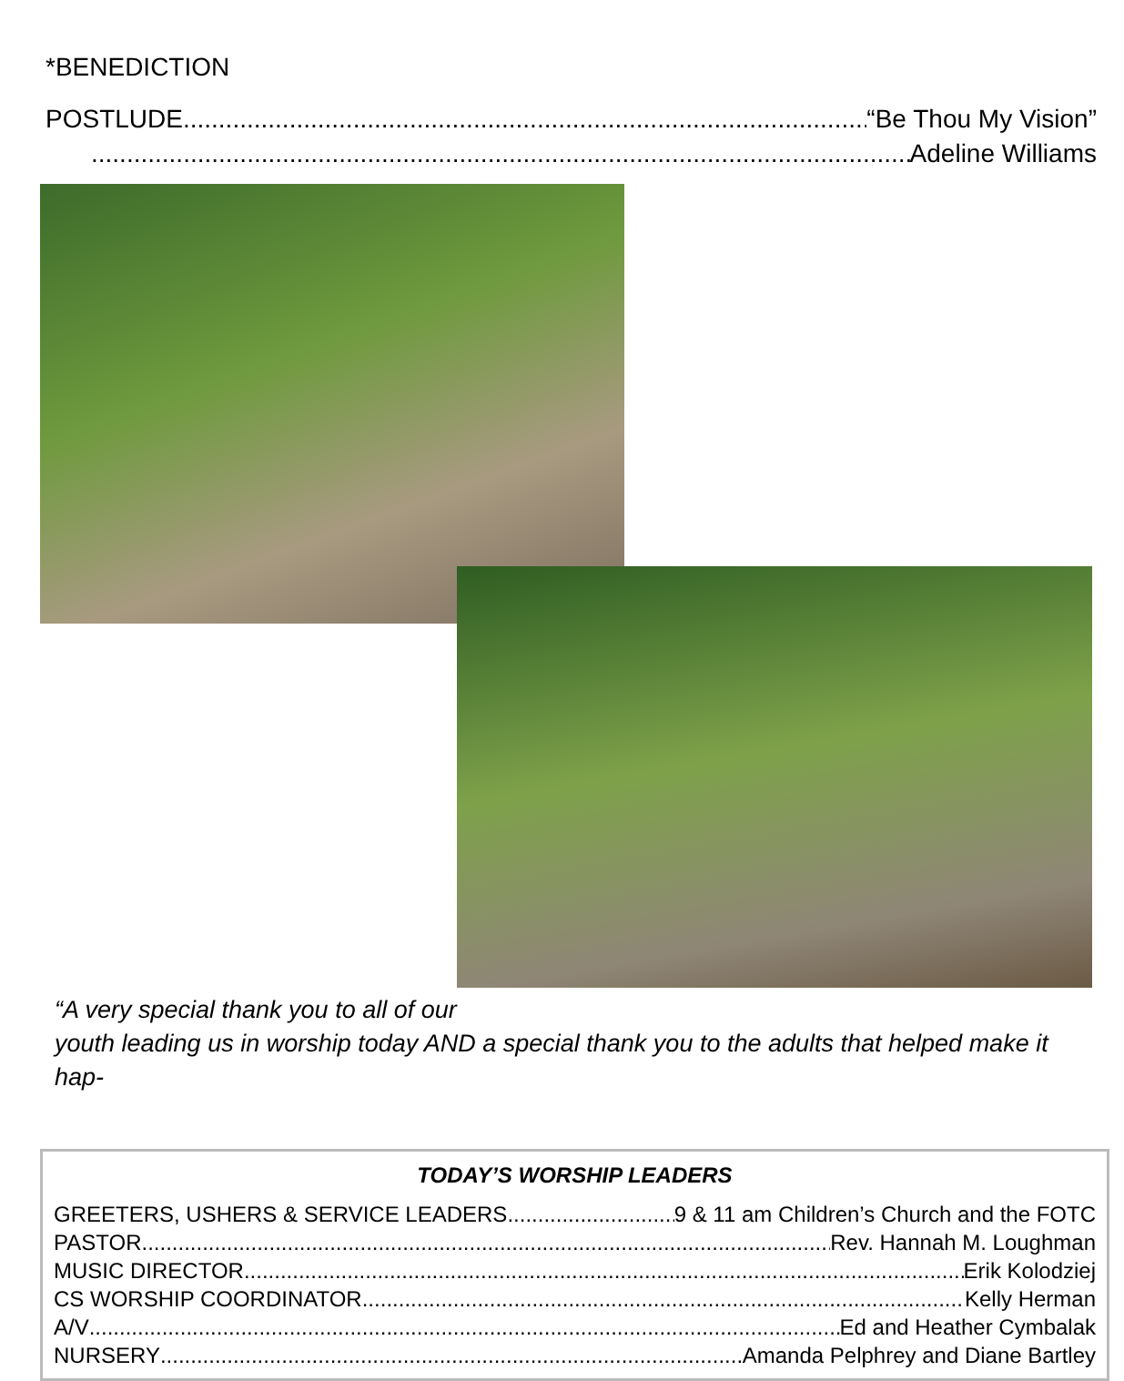*BENEDICTION
POSTLUDE “Be Thou My Vision”
Adeline Williams
“A very special thank you to all of our
youth leading us in worship today AND a special thank you to the adults that helped make it hap-
TODAY’S WORSHIP LEADERS
GREETERS, USHERS & SERVICE LEADERS 9 & 11 am Children’s Church and the FOTC
PASTOR Rev. Hannah M. Loughman
MUSIC DIRECTOR Erik Kolodziej
CS WORSHIP COORDINATOR Kelly Herman
A/V Ed and Heather Cymbalak
NURSERY Amanda Pelphrey and Diane Bartley